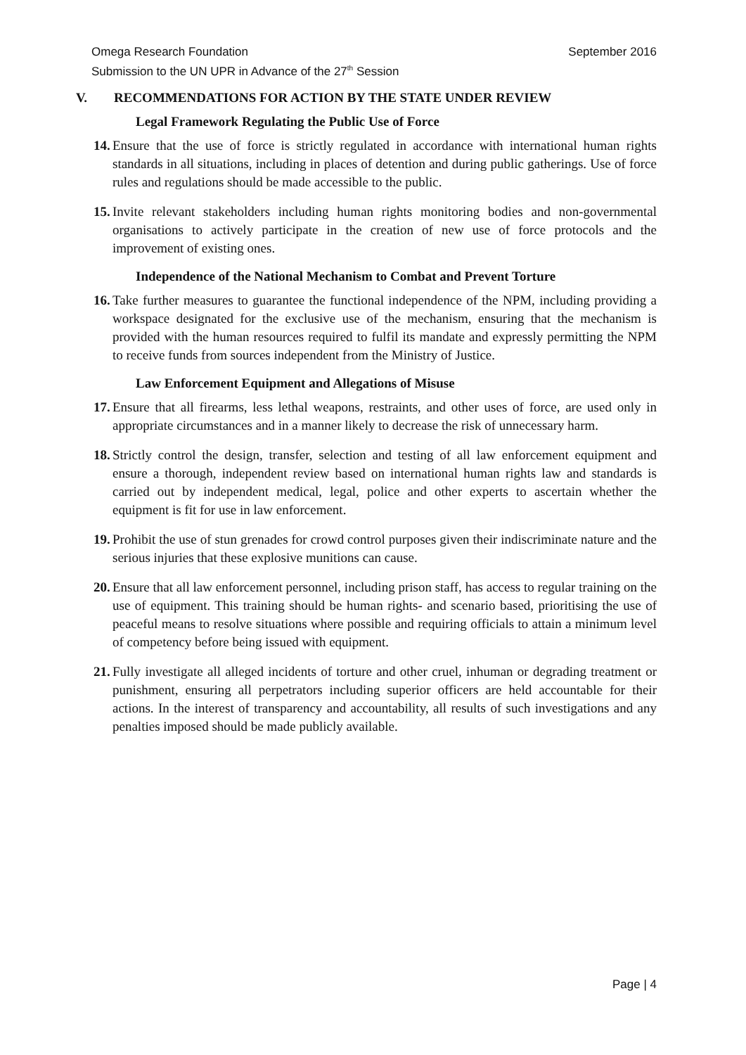September 2016 Omega Research Foundation
Submission to the UN UPR in Advance of the 27<sup>th</sup> Session
V. RECOMMENDATIONS FOR ACTION BY THE STATE UNDER REVIEW
Legal Framework Regulating the Public Use of Force
14.
Ensure that the use of force is strictly regulated in accordance with international human rights standards in all situations, including in places of detention and during public gatherings. Use of force rules and regulations should be made accessible to the public.
15.
Invite relevant stakeholders including human rights monitoring bodies and non-governmental organisations to actively participate in the creation of new use of force protocols and the improvement of existing ones.
Independence of the National Mechanism to Combat and Prevent Torture
16.
Take further measures to guarantee the functional independence of the NPM, including providing a workspace designated for the exclusive use of the mechanism, ensuring that the mechanism is provided with the human resources required to fulfil its mandate and expressly permitting the NPM to receive funds from sources independent from the Ministry of Justice.
Law Enforcement Equipment and Allegations of Misuse
17.
Ensure that all firearms, less lethal weapons, restraints, and other uses of force, are used only in appropriate circumstances and in a manner likely to decrease the risk of unnecessary harm.
18.
Strictly control the design, transfer, selection and testing of all law enforcement equipment and ensure a thorough, independent review based on international human rights law and standards is carried out by independent medical, legal, police and other experts to ascertain whether the equipment is fit for use in law enforcement.
19.
Prohibit the use of stun grenades for crowd control purposes given their indiscriminate nature and the serious injuries that these explosive munitions can cause.
20.
Ensure that all law enforcement personnel, including prison staff, has access to regular training on the use of equipment. This training should be human rights- and scenario based, prioritising the use of peaceful means to resolve situations where possible and requiring officials to attain a minimum level of competency before being issued with equipment.
21.
Fully investigate all alleged incidents of torture and other cruel, inhuman or degrading treatment or punishment, ensuring all perpetrators including superior officers are held accountable for their actions. In the interest of transparency and accountability, all results of such investigations and any penalties imposed should be made publicly available.
Page | 4